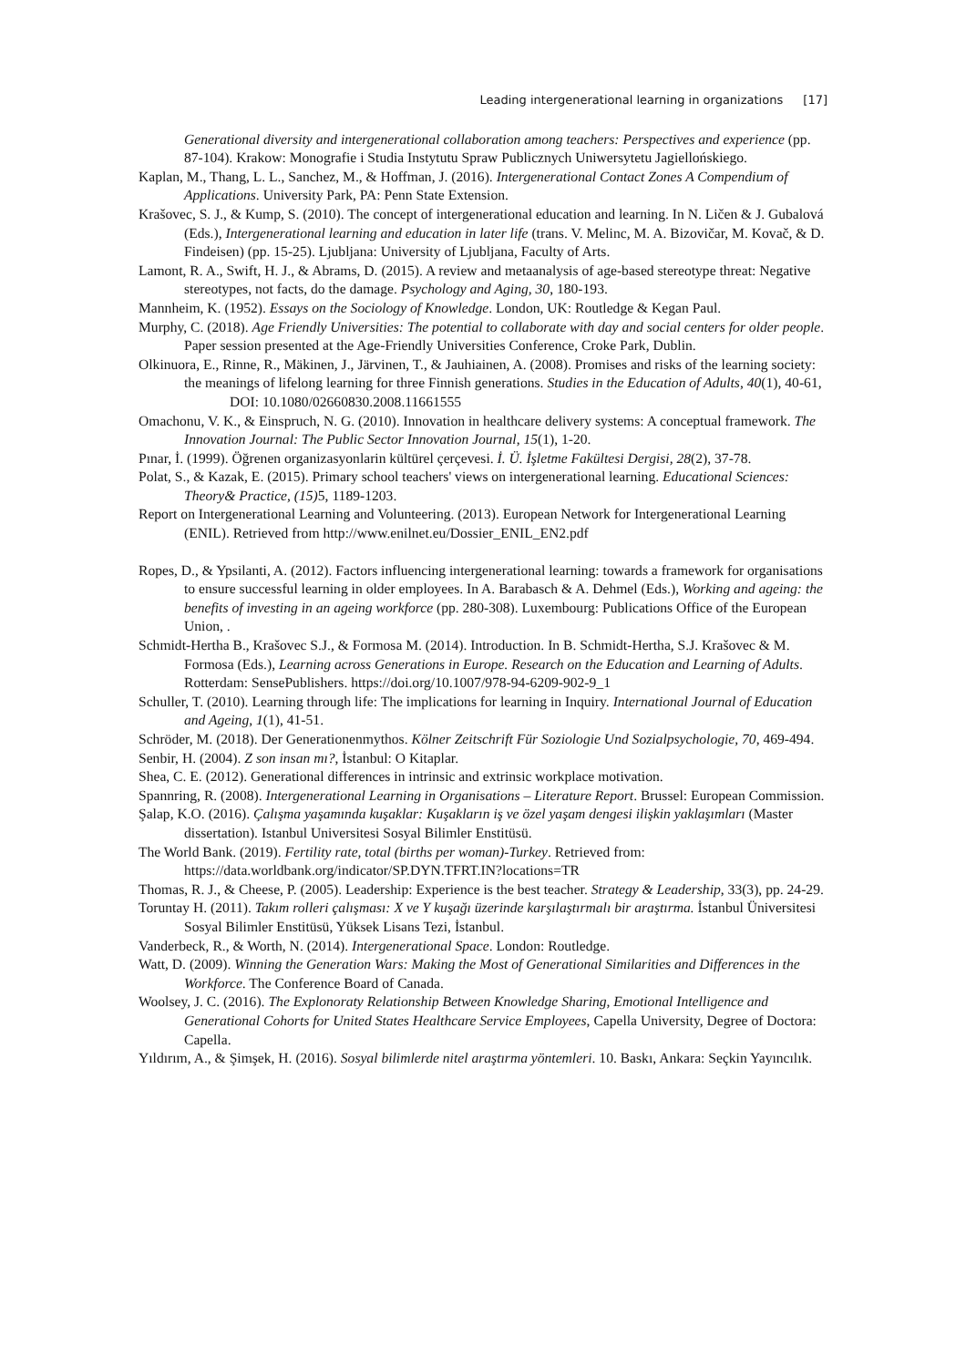Leading intergenerational learning in organizations [17]
Generational diversity and intergenerational collaboration among teachers: Perspectives and experience (pp. 87-104). Krakow: Monografie i Studia Instytutu Spraw Publicznych Uniwersytetu Jagiellońskiego.
Kaplan, M., Thang, L. L., Sanchez, M., & Hoffman, J. (2016). Intergenerational Contact Zones A Compendium of Applications. University Park, PA: Penn State Extension.
Krašovec, S. J., & Kump, S. (2010). The concept of intergenerational education and learning. In N. Ličen & J. Gubalová (Eds.), Intergenerational learning and education in later life (trans. V. Melinc, M. A. Bizovičar, M. Kovač, & D. Findeisen) (pp. 15-25). Ljubljana: University of Ljubljana, Faculty of Arts.
Lamont, R. A., Swift, H. J., & Abrams, D. (2015). A review and metaanalysis of age-based stereotype threat: Negative stereotypes, not facts, do the damage. Psychology and Aging, 30, 180-193.
Mannheim, K. (1952). Essays on the Sociology of Knowledge. London, UK: Routledge & Kegan Paul.
Murphy, C. (2018). Age Friendly Universities: The potential to collaborate with day and social centers for older people. Paper session presented at the Age-Friendly Universities Conference, Croke Park, Dublin.
Olkinuora, E., Rinne, R., Mäkinen, J., Järvinen, T., & Jauhiainen, A. (2008). Promises and risks of the learning society: the meanings of lifelong learning for three Finnish generations. Studies in the Education of Adults, 40(1), 40-61,
DOI: 10.1080/02660830.2008.11661555
Omachonu, V. K., & Einspruch, N. G. (2010). Innovation in healthcare delivery systems: A conceptual framework. The Innovation Journal: The Public Sector Innovation Journal, 15(1), 1-20.
Pınar, İ. (1999). Öğrenen organizasyonlarin kültürel çerçevesi. İ. Ü. İşletme Fakültesi Dergisi, 28(2), 37-78.
Polat, S., & Kazak, E. (2015). Primary school teachers' views on intergenerational learning. Educational Sciences: Theory& Practice, (15) 5, 1189-1203.
Report on Intergenerational Learning and Volunteering. (2013). European Network for Intergenerational Learning (ENIL). Retrieved from http://www.enilnet.eu/Dossier_ENIL_EN2.pdf
Ropes, D., & Ypsilanti, A. (2012). Factors influencing intergenerational learning: towards a framework for organisations to ensure successful learning in older employees. In A. Barabasch & A. Dehmel (Eds.), Working and ageing: the benefits of investing in an ageing workforce (pp. 280-308). Luxembourg: Publications Office of the European Union, .
Schmidt-Hertha B., Krašovec S.J., & Formosa M. (2014). Introduction. In B. Schmidt-Hertha, S.J. Krašovec & M. Formosa (Eds.), Learning across Generations in Europe. Research on the Education and Learning of Adults. Rotterdam: SensePublishers. https://doi.org/10.1007/978-94-6209-902-9_1
Schuller, T. (2010). Learning through life: The implications for learning in Inquiry. International Journal of Education and Ageing, 1(1), 41-51.
Schröder, M. (2018). Der Generationenmythos. Kölner Zeitschrift Für Soziologie Und Sozialpsychologie, 70, 469-494.
Senbir, H. (2004). Z son insan mı?, İstanbul: O Kitaplar.
Shea, C. E. (2012). Generational differences in intrinsic and extrinsic workplace motivation.
Spannring, R. (2008). Intergenerational Learning in Organisations – Literature Report. Brussel: European Commission.
Şalap, K.O. (2016). Çalışma yaşamında kuşaklar: Kuşakların iş ve özel yaşam dengesi ilişkin yaklaşımları (Master dissertation). Istanbul Universitesi Sosyal Bilimler Enstitüsü.
The World Bank. (2019). Fertility rate, total (births per woman)-Turkey. Retrieved from: https://data.worldbank.org/indicator/SP.DYN.TFRT.IN?locations=TR
Thomas, R. J., & Cheese, P. (2005). Leadership: Experience is the best teacher. Strategy & Leadership, 33(3), pp. 24-29.
Toruntay H. (2011). Takım rolleri çalışması: X ve Y kuşağı üzerinde karşılaştırmalı bir araştırma. İstanbul Üniversitesi Sosyal Bilimler Enstitüsü, Yüksek Lisans Tezi, İstanbul.
Vanderbeck, R., & Worth, N. (2014). Intergenerational Space. London: Routledge.
Watt, D. (2009). Winning the Generation Wars: Making the Most of Generational Similarities and Differences in the Workforce. The Conference Board of Canada.
Woolsey, J. C. (2016). The Explonoraty Relationship Between Knowledge Sharing, Emotional Intelligence and Generational Cohorts for United States Healthcare Service Employees, Capella University, Degree of Doctora: Capella.
Yıldırım, A., & Şimşek, H. (2016). Sosyal bilimlerde nitel araştırma yöntemleri. 10. Baskı, Ankara: Seçkin Yayıncılık.